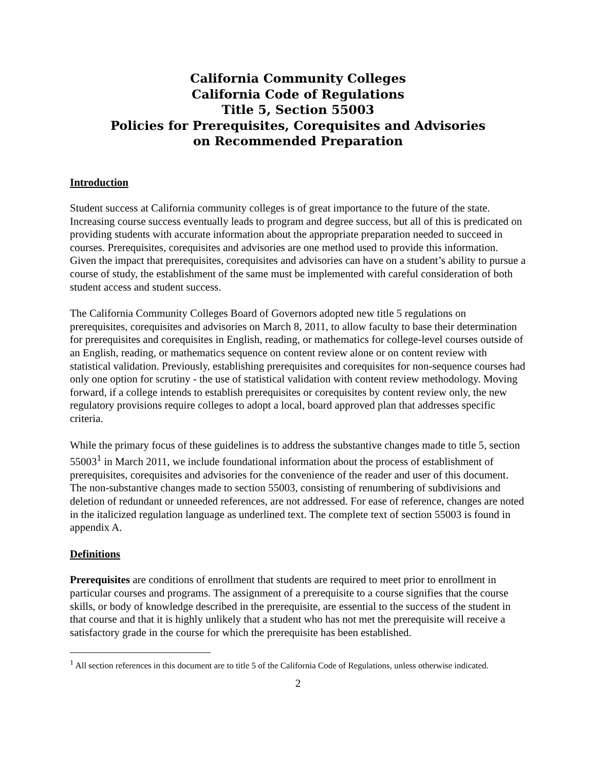California Community Colleges
California Code of Regulations
Title 5, Section 55003
Policies for Prerequisites, Corequisites and Advisories
on Recommended Preparation
Introduction
Student success at California community colleges is of great importance to the future of the state. Increasing course success eventually leads to program and degree success, but all of this is predicated on providing students with accurate information about the appropriate preparation needed to succeed in courses. Prerequisites, corequisites and advisories are one method used to provide this information. Given the impact that prerequisites, corequisites and advisories can have on a student’s ability to pursue a course of study, the establishment of the same must be implemented with careful consideration of both student access and student success.
The California Community Colleges Board of Governors adopted new title 5 regulations on prerequisites, corequisites and advisories on March 8, 2011, to allow faculty to base their determination for prerequisites and corequisites in English, reading, or mathematics for college-level courses outside of an English, reading, or mathematics sequence on content review alone or on content review with statistical validation. Previously, establishing prerequisites and corequisites for non-sequence courses had only one option for scrutiny - the use of statistical validation with content review methodology. Moving forward, if a college intends to establish prerequisites or corequisites by content review only, the new regulatory provisions require colleges to adopt a local, board approved plan that addresses specific criteria.
While the primary focus of these guidelines is to address the substantive changes made to title 5, section 55003<sup>1</sup> in March 2011, we include foundational information about the process of establishment of prerequisites, corequisites and advisories for the convenience of the reader and user of this document. The non-substantive changes made to section 55003, consisting of renumbering of subdivisions and deletion of redundant or unneeded references, are not addressed. For ease of reference, changes are noted in the italicized regulation language as underlined text. The complete text of section 55003 is found in appendix A.
Definitions
Prerequisites are conditions of enrollment that students are required to meet prior to enrollment in particular courses and programs. The assignment of a prerequisite to a course signifies that the course skills, or body of knowledge described in the prerequisite, are essential to the success of the student in that course and that it is highly unlikely that a student who has not met the prerequisite will receive a satisfactory grade in the course for which the prerequisite has been established.
<sup>1</sup> All section references in this document are to title 5 of the California Code of Regulations, unless otherwise indicated.
2